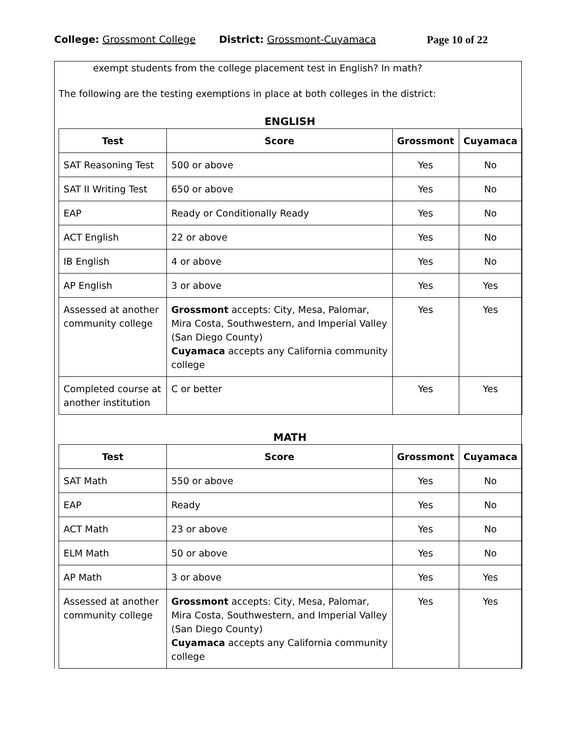College: Grossmont College District: Grossmont-Cuyamaca Page 10 of 22
exempt students from the college placement test in English? In math?
The following are the testing exemptions in place at both colleges in the district:
ENGLISH
| Test | Score | Grossmont | Cuyamaca |
| --- | --- | --- | --- |
| SAT Reasoning Test | 500 or above | Yes | No |
| SAT II Writing Test | 650 or above | Yes | No |
| EAP | Ready or Conditionally Ready | Yes | No |
| ACT English | 22 or above | Yes | No |
| IB English | 4 or above | Yes | No |
| AP English | 3 or above | Yes | Yes |
| Assessed at another community college | Grossmont accepts: City, Mesa, Palomar, Mira Costa, Southwestern, and Imperial Valley (San Diego County) Cuyamaca accepts any California community college | Yes | Yes |
| Completed course at another institution | C or better | Yes | Yes |
MATH
| Test | Score | Grossmont | Cuyamaca |
| --- | --- | --- | --- |
| SAT Math | 550 or above | Yes | No |
| EAP | Ready | Yes | No |
| ACT Math | 23 or above | Yes | No |
| ELM Math | 50 or above | Yes | No |
| AP Math | 3 or above | Yes | Yes |
| Assessed at another community college | Grossmont accepts: City, Mesa, Palomar, Mira Costa, Southwestern, and Imperial Valley (San Diego County) Cuyamaca accepts any California community college | Yes | Yes |